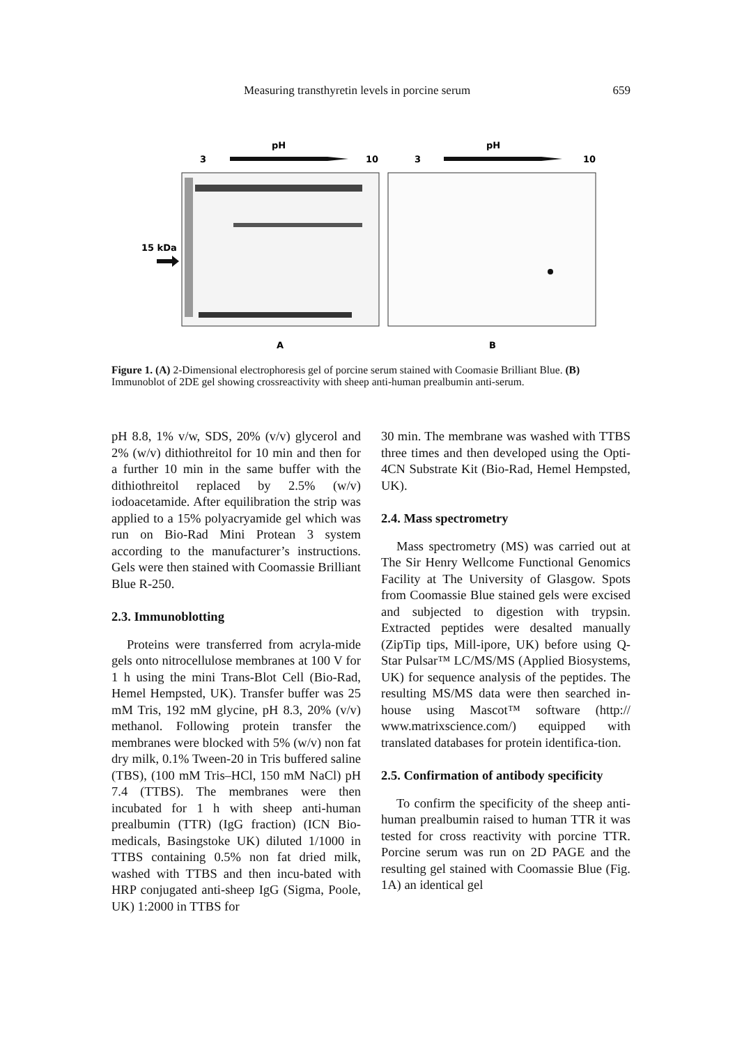Measuring transthyretin levels in porcine serum 659
pH
pH
3
10
3
10
15 kDa
A
B
Figure 1. (A) 2-Dimensional electrophoresis gel of porcine serum stained with Coomasie Brilliant Blue. (B) Immunoblot of 2DE gel showing crossreactivity with sheep anti-human prealbumin anti-serum.
pH 8.8, 1% v/w, SDS, 20% (v/v) glycerol and 2% (w/v) dithiothreitol for 10 min and then for a further 10 min in the same buffer with the dithiothreitol replaced by 2.5% (w/v) iodoacetamide. After equilibration the strip was applied to a 15% polyacryamide gel which was run on Bio-Rad Mini Protean 3 system according to the manufacturer’s instructions. Gels were then stained with Coomassie Brilliant Blue R-250.
2.3. Immunoblotting
Proteins were transferred from acryla-mide gels onto nitrocellulose membranes at 100 V for 1 h using the mini Trans-Blot Cell (Bio-Rad, Hemel Hempsted, UK). Transfer buffer was 25 mM Tris, 192 mM glycine, pH 8.3, 20% (v/v) methanol. Following protein transfer the membranes were blocked with 5% (w/v) non fat dry milk, 0.1% Tween-20 in Tris buffered saline (TBS), (100 mM Tris–HCl, 150 mM NaCl) pH 7.4 (TTBS). The membranes were then incubated for 1 h with sheep anti-human prealbumin (TTR) (IgG fraction) (ICN Bio-medicals, Basingstoke UK) diluted 1/1000 in TTBS containing 0.5% non fat dried milk, washed with TTBS and then incu-bated with HRP conjugated anti-sheep IgG (Sigma, Poole, UK) 1:2000 in TTBS for
30 min. The membrane was washed with TTBS three times and then developed using the Opti-4CN Substrate Kit (Bio-Rad, Hemel Hempsted, UK).
2.4. Mass spectrometry
Mass spectrometry (MS) was carried out at The Sir Henry Wellcome Functional Genomics Facility at The University of Glasgow. Spots from Coomassie Blue stained gels were excised and subjected to digestion with trypsin. Extracted peptides were desalted manually (ZipTip tips, Mill-ipore, UK) before using Q-Star Pulsar™ LC/MS/MS (Applied Biosystems, UK) for sequence analysis of the peptides. The resulting MS/MS data were then searched in-house using Mascot™ software (http:// www.matrixscience.com/) equipped with translated databases for protein identifica-tion.
2.5. Confirmation of antibody specificity
To confirm the specificity of the sheep anti-human prealbumin raised to human TTR it was tested for cross reactivity with porcine TTR. Porcine serum was run on 2D PAGE and the resulting gel stained with Coomassie Blue (Fig. 1A) an identical gel